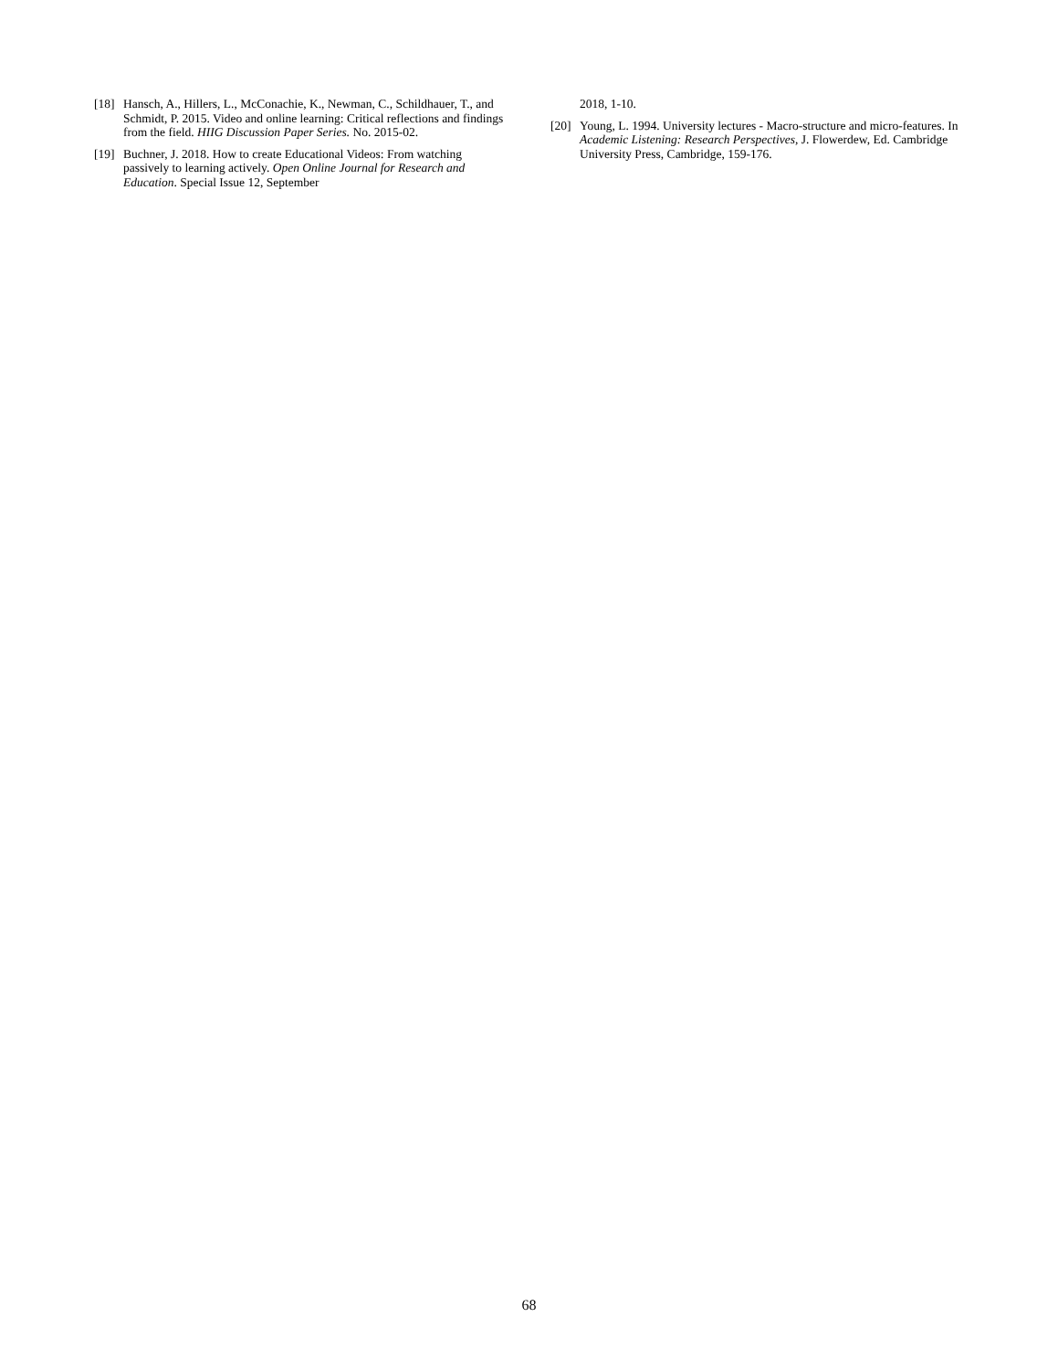[18] Hansch, A., Hillers, L., McConachie, K., Newman, C., Schildhauer, T., and Schmidt, P. 2015. Video and online learning: Critical reflections and findings from the field. HIIG Discussion Paper Series. No. 2015-02.
[19] Buchner, J. 2018. How to create Educational Videos: From watching passively to learning actively. Open Online Journal for Research and Education. Special Issue 12, September
2018, 1-10.
[20] Young, L. 1994. University lectures - Macro-structure and micro-features. In Academic Listening: Research Perspectives, J. Flowerdew, Ed. Cambridge University Press, Cambridge, 159-176.
68